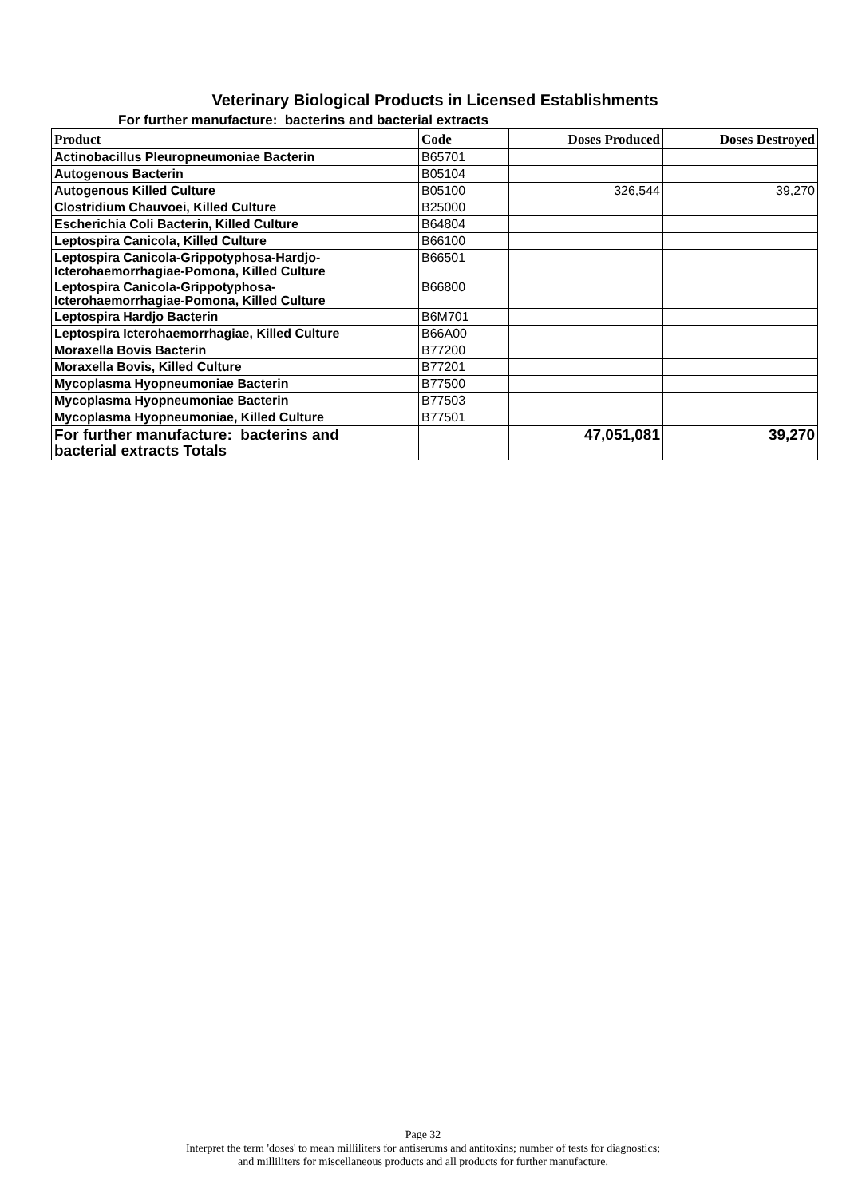Veterinary Biological Products in Licensed Establishments
For further manufacture: bacterins and bacterial extracts
| Product | Code | Doses Produced | Doses Destroyed |
| --- | --- | --- | --- |
| Actinobacillus Pleuropneumoniae Bacterin | B65701 | | |
| Autogenous Bacterin | B05104 | | |
| Autogenous Killed Culture | B05100 | 326,544 | 39,270 |
| Clostridium Chauvoei, Killed Culture | B25000 | | |
| Escherichia Coli Bacterin, Killed Culture | B64804 | | |
| Leptospira Canicola, Killed Culture | B66100 | | |
| Leptospira Canicola-Grippotyphosa-Hardjo- Icterohaemorrhagiae-Pomona, Killed Culture | B66501 | | |
| Leptospira Canicola-Grippotyphosa- Icterohaemorrhagiae-Pomona, Killed Culture | B66800 | | |
| Leptospira Hardjo Bacterin | B6M701 | | |
| Leptospira Icterohaemorrhagiae, Killed Culture | B66A00 | | |
| Moraxella Bovis Bacterin | B77200 | | |
| Moraxella Bovis, Killed Culture | B77201 | | |
| Mycoplasma Hyopneumoniae Bacterin | B77500 | | |
| Mycoplasma Hyopneumoniae Bacterin | B77503 | | |
| Mycoplasma Hyopneumoniae, Killed Culture | B77501 | | |
| For further manufacture: bacterins and bacterial extracts Totals | | 47,051,081 | 39,270 |
Page 32
Interpret the term 'doses' to mean milliliters for antiserums and antitoxins; number of tests for diagnostics;
and milliliters for miscellaneous products and all products for further manufacture.